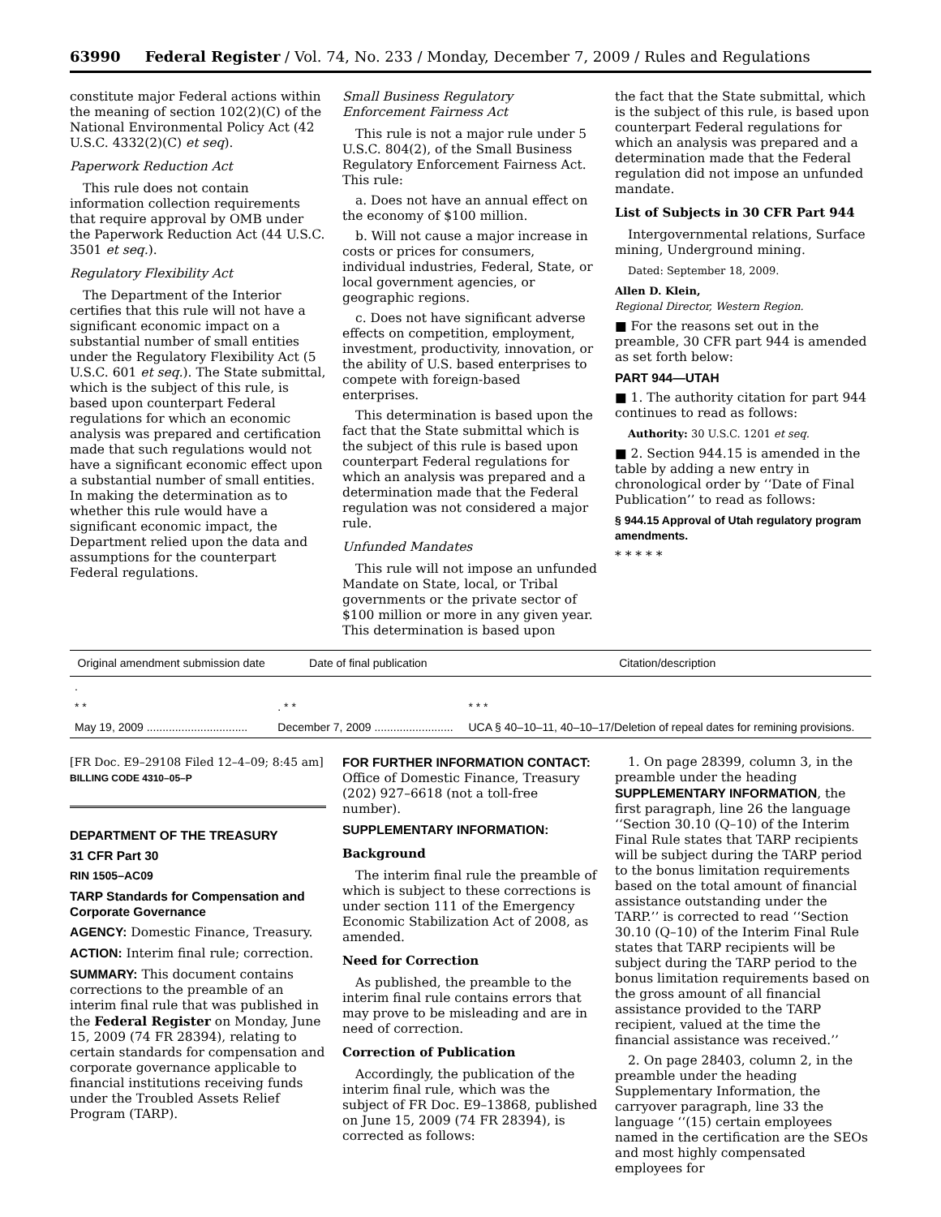63990 Federal Register / Vol. 74, No. 233 / Monday, December 7, 2009 / Rules and Regulations
constitute major Federal actions within the meaning of section 102(2)(C) of the National Environmental Policy Act (42 U.S.C. 4332(2)(C) et seq).
Paperwork Reduction Act
This rule does not contain information collection requirements that require approval by OMB under the Paperwork Reduction Act (44 U.S.C. 3501 et seq.).
Regulatory Flexibility Act
The Department of the Interior certifies that this rule will not have a significant economic impact on a substantial number of small entities under the Regulatory Flexibility Act (5 U.S.C. 601 et seq.). The State submittal, which is the subject of this rule, is based upon counterpart Federal regulations for which an economic analysis was prepared and certification made that such regulations would not have a significant economic effect upon a substantial number of small entities. In making the determination as to whether this rule would have a significant economic impact, the Department relied upon the data and assumptions for the counterpart Federal regulations.
Small Business Regulatory Enforcement Fairness Act
This rule is not a major rule under 5 U.S.C. 804(2), of the Small Business Regulatory Enforcement Fairness Act. This rule:
a. Does not have an annual effect on the economy of $100 million.
b. Will not cause a major increase in costs or prices for consumers, individual industries, Federal, State, or local government agencies, or geographic regions.
c. Does not have significant adverse effects on competition, employment, investment, productivity, innovation, or the ability of U.S. based enterprises to compete with foreign-based enterprises.
This determination is based upon the fact that the State submittal which is the subject of this rule is based upon counterpart Federal regulations for which an analysis was prepared and a determination made that the Federal regulation was not considered a major rule.
Unfunded Mandates
This rule will not impose an unfunded Mandate on State, local, or Tribal governments or the private sector of $100 million or more in any given year. This determination is based upon
the fact that the State submittal, which is the subject of this rule, is based upon counterpart Federal regulations for which an analysis was prepared and a determination made that the Federal regulation did not impose an unfunded mandate.
List of Subjects in 30 CFR Part 944
Intergovernmental relations, Surface mining, Underground mining.
Dated: September 18, 2009.
Allen D. Klein,
Regional Director, Western Region.
■ For the reasons set out in the preamble, 30 CFR part 944 is amended as set forth below:
PART 944—UTAH
■ 1. The authority citation for part 944 continues to read as follows:
Authority: 30 U.S.C. 1201 et seq.
■ 2. Section 944.15 is amended in the table by adding a new entry in chronological order by ‘‘Date of Final Publication’’ to read as follows:
§ 944.15 Approval of Utah regulatory program amendments.
* * * * *
| Original amendment submission date | Date of final publication | Citation/description |
| --- | --- | --- |
| . | | |
| * * | . * * | * * * |
| May 19, 2009 ................................ | December 7, 2009 ......................... | UCA § 40–10–11, 40–10–17/Deletion of repeal dates for remining provisions. |
[FR Doc. E9–29108 Filed 12–4–09; 8:45 am]
BILLING CODE 4310–05–P
DEPARTMENT OF THE TREASURY
31 CFR Part 30
RIN 1505–AC09
TARP Standards for Compensation and Corporate Governance
AGENCY: Domestic Finance, Treasury.
ACTION: Interim final rule; correction.
SUMMARY: This document contains corrections to the preamble of an interim final rule that was published in the Federal Register on Monday, June 15, 2009 (74 FR 28394), relating to certain standards for compensation and corporate governance applicable to financial institutions receiving funds under the Troubled Assets Relief Program (TARP).
FOR FURTHER INFORMATION CONTACT: Office of Domestic Finance, Treasury (202) 927–6618 (not a toll-free number).
SUPPLEMENTARY INFORMATION:
Background
The interim final rule the preamble of which is subject to these corrections is under section 111 of the Emergency Economic Stabilization Act of 2008, as amended.
Need for Correction
As published, the preamble to the interim final rule contains errors that may prove to be misleading and are in need of correction.
Correction of Publication
Accordingly, the publication of the interim final rule, which was the subject of FR Doc. E9–13868, published on June 15, 2009 (74 FR 28394), is corrected as follows:
1. On page 28399, column 3, in the preamble under the heading SUPPLEMENTARY INFORMATION, the first paragraph, line 26 the language ‘‘Section 30.10 (Q–10) of the Interim Final Rule states that TARP recipients will be subject during the TARP period to the bonus limitation requirements based on the total amount of financial assistance outstanding under the TARP.’’ is corrected to read ‘‘Section 30.10 (Q–10) of the Interim Final Rule states that TARP recipients will be subject during the TARP period to the bonus limitation requirements based on the gross amount of all financial assistance provided to the TARP recipient, valued at the time the financial assistance was received.’’
2. On page 28403, column 2, in the preamble under the heading Supplementary Information, the carryover paragraph, line 33 the language ‘‘(15) certain employees named in the certification are the SEOs and most highly compensated employees for